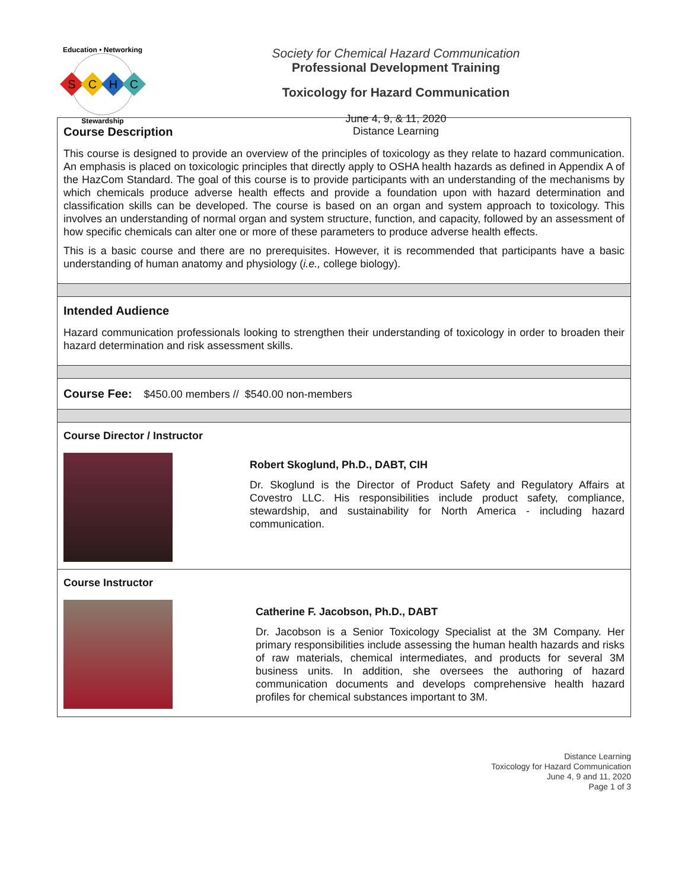S
C
H
C
Education • Networking
Stewardship
Society for Chemical Hazard Communication
Professional Development Training
Toxicology for Hazard Communication
June 4, 9, & 11, 2020
Distance Learning
Course Description
This course is designed to provide an overview of the principles of toxicology as they relate to hazard communication. An emphasis is placed on toxicologic principles that directly apply to OSHA health hazards as defined in Appendix A of the HazCom Standard. The goal of this course is to provide participants with an understanding of the mechanisms by which chemicals produce adverse health effects and provide a foundation upon with hazard determination and classification skills can be developed. The course is based on an organ and system approach to toxicology. This involves an understanding of normal organ and system structure, function, and capacity, followed by an assessment of how specific chemicals can alter one or more of these parameters to produce adverse health effects.
This is a basic course and there are no prerequisites. However, it is recommended that participants have a basic understanding of human anatomy and physiology (i.e., college biology).
Intended Audience
Hazard communication professionals looking to strengthen their understanding of toxicology in order to broaden their hazard determination and risk assessment skills.
Course Fee: $450.00 members // $540.00 non-members
Course Director / Instructor
Robert Skoglund, Ph.D., DABT, CIH
Dr. Skoglund is the Director of Product Safety and Regulatory Affairs at Covestro LLC. His responsibilities include product safety, compliance, stewardship, and sustainability for North America - including hazard communication.
Course Instructor
Catherine F. Jacobson, Ph.D., DABT
Dr. Jacobson is a Senior Toxicology Specialist at the 3M Company. Her primary responsibilities include assessing the human health hazards and risks of raw materials, chemical intermediates, and products for several 3M business units. In addition, she oversees the authoring of hazard communication documents and develops comprehensive health hazard profiles for chemical substances important to 3M.
Distance Learning
Toxicology for Hazard Communication
June 4, 9 and 11, 2020
Page 1 of 3